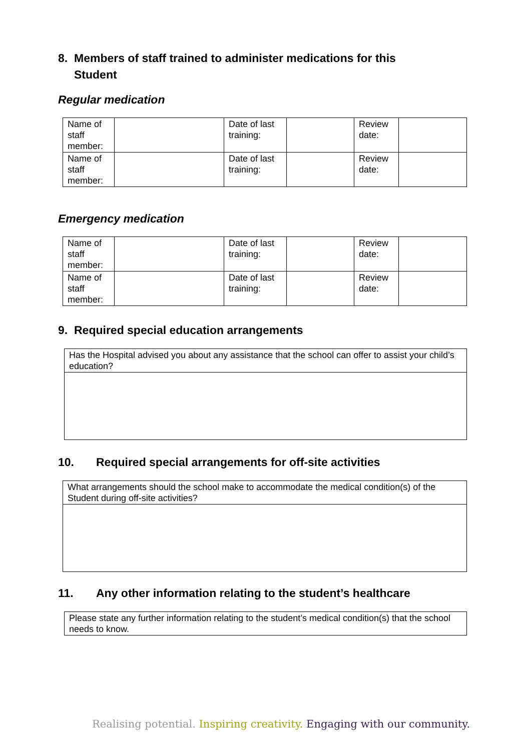8. Members of staff trained to administer medications for this
Student
Regular medication
| Name of staff member: | | Date of last training: | | Review date: | |
| Name of staff member: | | Date of last training: | | Review date: | |
Emergency medication
| Name of staff member: | | Date of last training: | | Review date: | |
| Name of staff member: | | Date of last training: | | Review date: | |
9. Required special education arrangements
| Has the Hospital advised you about any assistance that the school can offer to assist your child’s education? |
10. Required special arrangements for off-site activities
| What arrangements should the school make to accommodate the medical condition(s) of the Student during off-site activities? |
11. Any other information relating to the student’s healthcare
| Please state any further information relating to the student’s medical condition(s) that the school needs to know. |
Realising potential. Inspiring creativity. Engaging with our community.